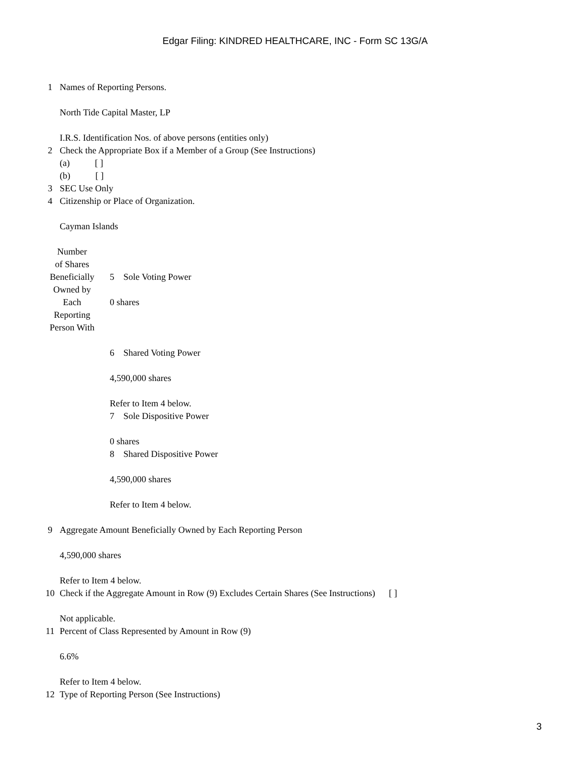Edgar Filing: KINDRED HEALTHCARE, INC - Form SC 13G/A
1 Names of Reporting Persons.
North Tide Capital Master, LP
I.R.S. Identification Nos. of above persons (entities only)
2 Check the Appropriate Box if a Member of a Group (See Instructions)
(a) [ ]
(b) [ ]
3 SEC Use Only
4 Citizenship or Place of Organization.
Cayman Islands
Number
of Shares
Beneficially
Owned by
Each
Reporting
Person With
5 Sole Voting Power
0 shares
6 Shared Voting Power
4,590,000 shares
Refer to Item 4 below.
7 Sole Dispositive Power
0 shares
8 Shared Dispositive Power
4,590,000 shares
Refer to Item 4 below.
9 Aggregate Amount Beneficially Owned by Each Reporting Person
4,590,000 shares
Refer to Item 4 below.
10 Check if the Aggregate Amount in Row (9) Excludes Certain Shares (See Instructions) [ ]
Not applicable.
11 Percent of Class Represented by Amount in Row (9)
6.6%
Refer to Item 4 below.
12 Type of Reporting Person (See Instructions)
3